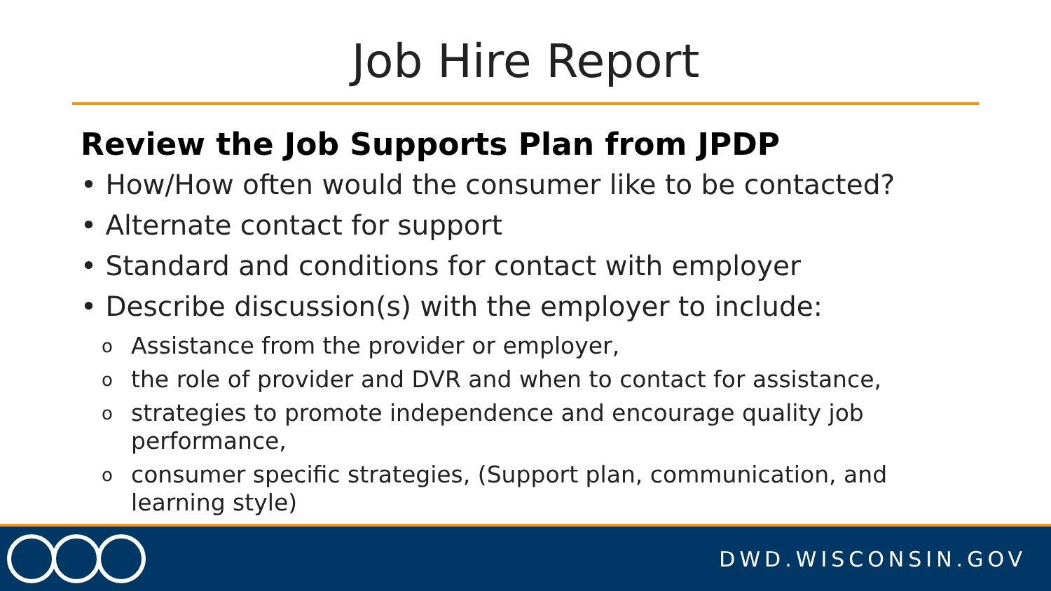Job Hire Report
Review the Job Supports Plan from JPDP
• How/How often would the consumer like to be contacted?
• Alternate contact for support
• Standard and conditions for contact with employer
• Describe discussion(s) with the employer to include:
o Assistance from the provider or employer,
othe role of provider and DVR and when to contact for assistance,
ostrategies to promote independence and encourage quality job performance,
oconsumer specific strategies, (Support plan, communication, and learning style)
DWD.WISCONSIN.GOV